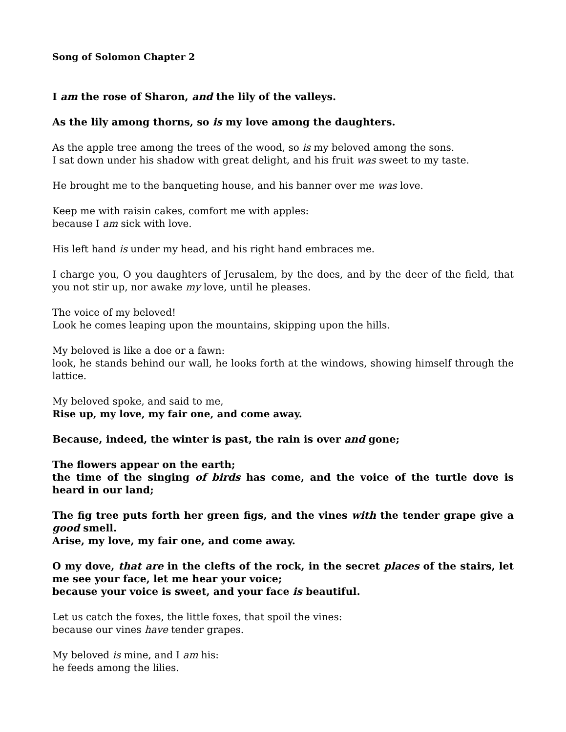Song of Solomon Chapter 2
I am the rose of Sharon, and the lily of the valleys.
As the lily among thorns, so is my love among the daughters.
As the apple tree among the trees of the wood, so is my beloved among the sons.
I sat down under his shadow with great delight, and his fruit was sweet to my taste.
He brought me to the banqueting house, and his banner over me was love.
Keep me with raisin cakes, comfort me with apples:
because I am sick with love.
His left hand is under my head, and his right hand embraces me.
I charge you, O you daughters of Jerusalem, by the does, and by the deer of the field, that you not stir up, nor awake my love, until he pleases.
The voice of my beloved!
Look he comes leaping upon the mountains, skipping upon the hills.
My beloved is like a doe or a fawn:
look, he stands behind our wall, he looks forth at the windows, showing himself through the lattice.
My beloved spoke, and said to me,
Rise up, my love, my fair one, and come away.
Because, indeed, the winter is past, the rain is over and gone;
The flowers appear on the earth;
the time of the singing of birds has come, and the voice of the turtle dove is heard in our land;
The fig tree puts forth her green figs, and the vines with the tender grape give a good smell.
Arise, my love, my fair one, and come away.
O my dove, that are in the clefts of the rock, in the secret places of the stairs, let me see your face, let me hear your voice;
because your voice is sweet, and your face is beautiful.
Let us catch the foxes, the little foxes, that spoil the vines:
because our vines have tender grapes.
My beloved is mine, and I am his:
he feeds among the lilies.